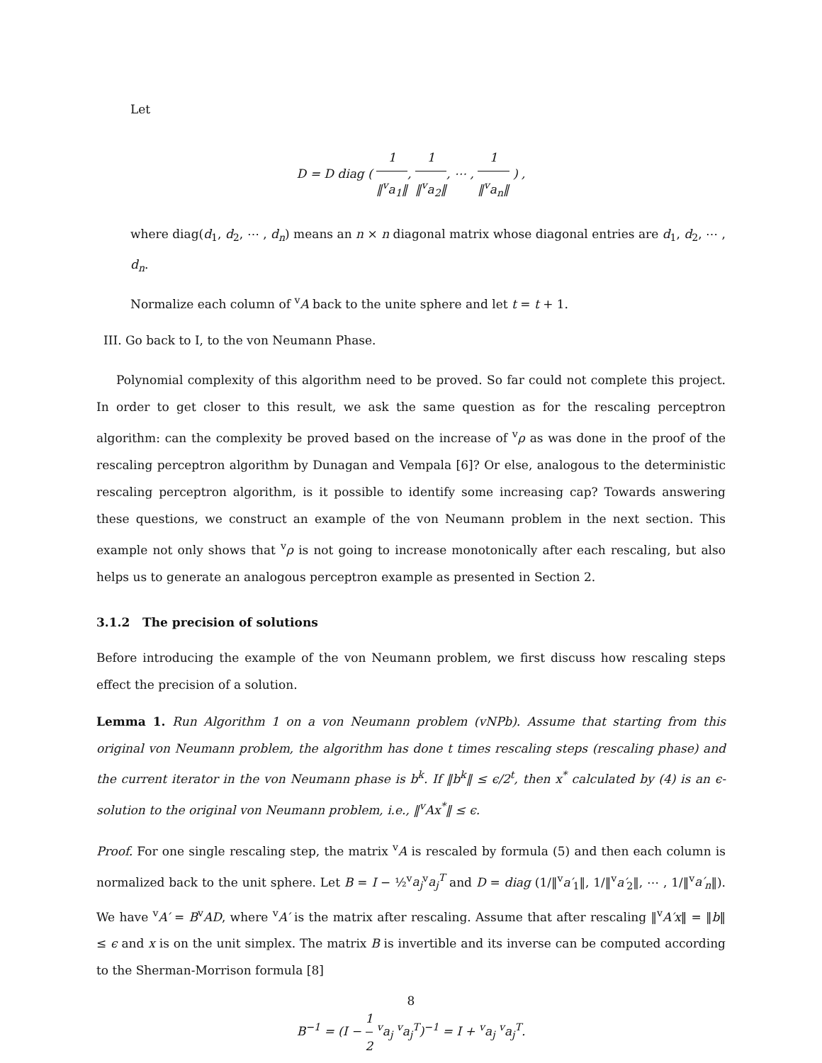Let
D = D diag ( 1 ‖<sup>v</sup>a<sub>1</sub>‖, 1 ‖<sup>v</sup>a<sub>2</sub>‖, ⋯ , 1 ‖<sup>v</sup>a<sub>n</sub>‖ ) ,
where diag(d<sub>1</sub>, d<sub>2</sub>, ⋯ , d<sub>n</sub>) means an n × n diagonal matrix whose diagonal entries are d<sub>1</sub>, d<sub>2</sub>, ⋯ , d<sub>n</sub>.
Normalize each column of <sup>v</sup>A back to the unite sphere and let t = t + 1.
III. Go back to I, to the von Neumann Phase.
Polynomial complexity of this algorithm need to be proved. So far could not complete this project. In order to get closer to this result, we ask the same question as for the rescaling perceptron algorithm: can the complexity be proved based on the increase of <sup>v</sup>ρ as was done in the proof of the rescaling perceptron algorithm by Dunagan and Vempala [6]? Or else, analogous to the deterministic rescaling perceptron algorithm, is it possible to identify some increasing cap? Towards answering these questions, we construct an example of the von Neumann problem in the next section. This example not only shows that <sup>v</sup>ρ is not going to increase monotonically after each rescaling, but also helps us to generate an analogous perceptron example as presented in Section 2.
3.1.2 The precision of solutions
Before introducing the example of the von Neumann problem, we first discuss how rescaling steps effect the precision of a solution.
Lemma 1. Run Algorithm 1 on a von Neumann problem (vNPb). Assume that starting from this original von Neumann problem, the algorithm has done t times rescaling steps (rescaling phase) and the current iterator in the von Neumann phase is b<sup>k</sup>. If ‖b<sup>k</sup>‖ ≤ ϵ/2<sup>t</sup>, then x<sup>*</sup> calculated by (4) is an ϵ-solution to the original von Neumann problem, i.e., ‖<sup>v</sup>Ax<sup>*</sup>‖ ≤ ϵ.
Proof. For one single rescaling step, the matrix <sup>v</sup>A is rescaled by formula (5) and then each column is normalized back to the unit sphere. Let B = I − ½<sup>v</sup>a<sub>j</sub><sup>v</sup>a<sub>j</sub><sup>T</sup> and D = diag (1/‖<sup>v</sup>a′<sub>1</sub>‖, 1/‖<sup>v</sup>a′<sub>2</sub>‖, ⋯ , 1/‖<sup>v</sup>a′<sub>n</sub>‖). We have <sup>v</sup>A′ = B<sup>v</sup>AD, where <sup>v</sup>A′ is the matrix after rescaling. Assume that after rescaling ‖<sup>v</sup>A′x‖ = ‖b‖ ≤ ϵ and x is on the unit simplex. The matrix B is invertible and its inverse can be computed according to the Sherman-Morrison formula [8]
B<sup>−1</sup> = (I − 1 2 <sup>v</sup>a<sub>j</sub> <sup>v</sup>a<sub>j</sub><sup>T</sup>)<sup>−1</sup> = I + <sup>v</sup>a<sub>j</sub> <sup>v</sup>a<sub>j</sub><sup>T</sup>.
8